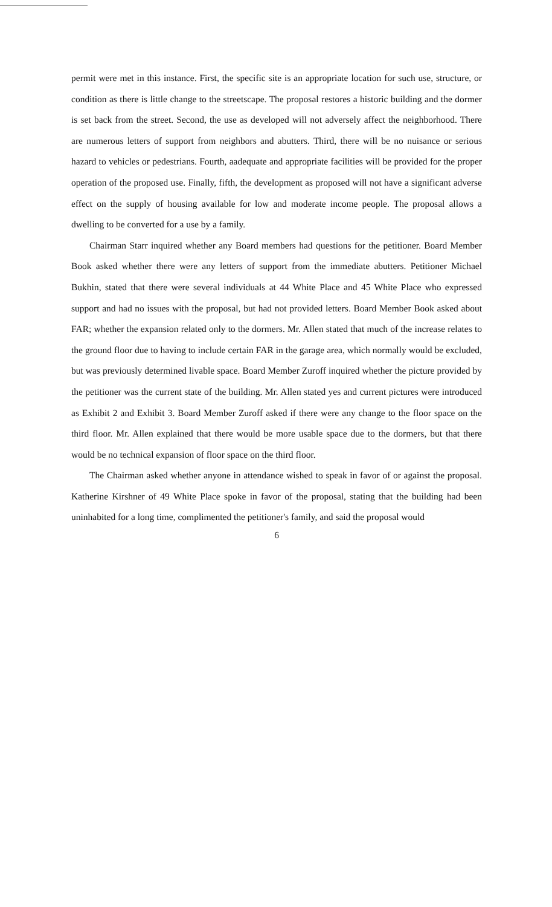permit were met in this instance. First, the specific site is an appropriate location for such use, structure, or condition as there is little change to the streetscape. The proposal restores a historic building and the dormer is set back from the street. Second, the use as developed will not adversely affect the neighborhood. There are numerous letters of support from neighbors and abutters. Third, there will be no nuisance or serious hazard to vehicles or pedestrians. Fourth, aadequate and appropriate facilities will be provided for the proper operation of the proposed use. Finally, fifth, the development as proposed will not have a significant adverse effect on the supply of housing available for low and moderate income people. The proposal allows a dwelling to be converted for a use by a family.
Chairman Starr inquired whether any Board members had questions for the petitioner. Board Member Book asked whether there were any letters of support from the immediate abutters. Petitioner Michael Bukhin, stated that there were several individuals at 44 White Place and 45 White Place who expressed support and had no issues with the proposal, but had not provided letters. Board Member Book asked about FAR; whether the expansion related only to the dormers. Mr. Allen stated that much of the increase relates to the ground floor due to having to include certain FAR in the garage area, which normally would be excluded, but was previously determined livable space. Board Member Zuroff inquired whether the picture provided by the petitioner was the current state of the building. Mr. Allen stated yes and current pictures were introduced as Exhibit 2 and Exhibit 3. Board Member Zuroff asked if there were any change to the floor space on the third floor. Mr. Allen explained that there would be more usable space due to the dormers, but that there would be no technical expansion of floor space on the third floor.
The Chairman asked whether anyone in attendance wished to speak in favor of or against the proposal. Katherine Kirshner of 49 White Place spoke in favor of the proposal, stating that the building had been uninhabited for a long time, complimented the petitioner's family, and said the proposal would
6